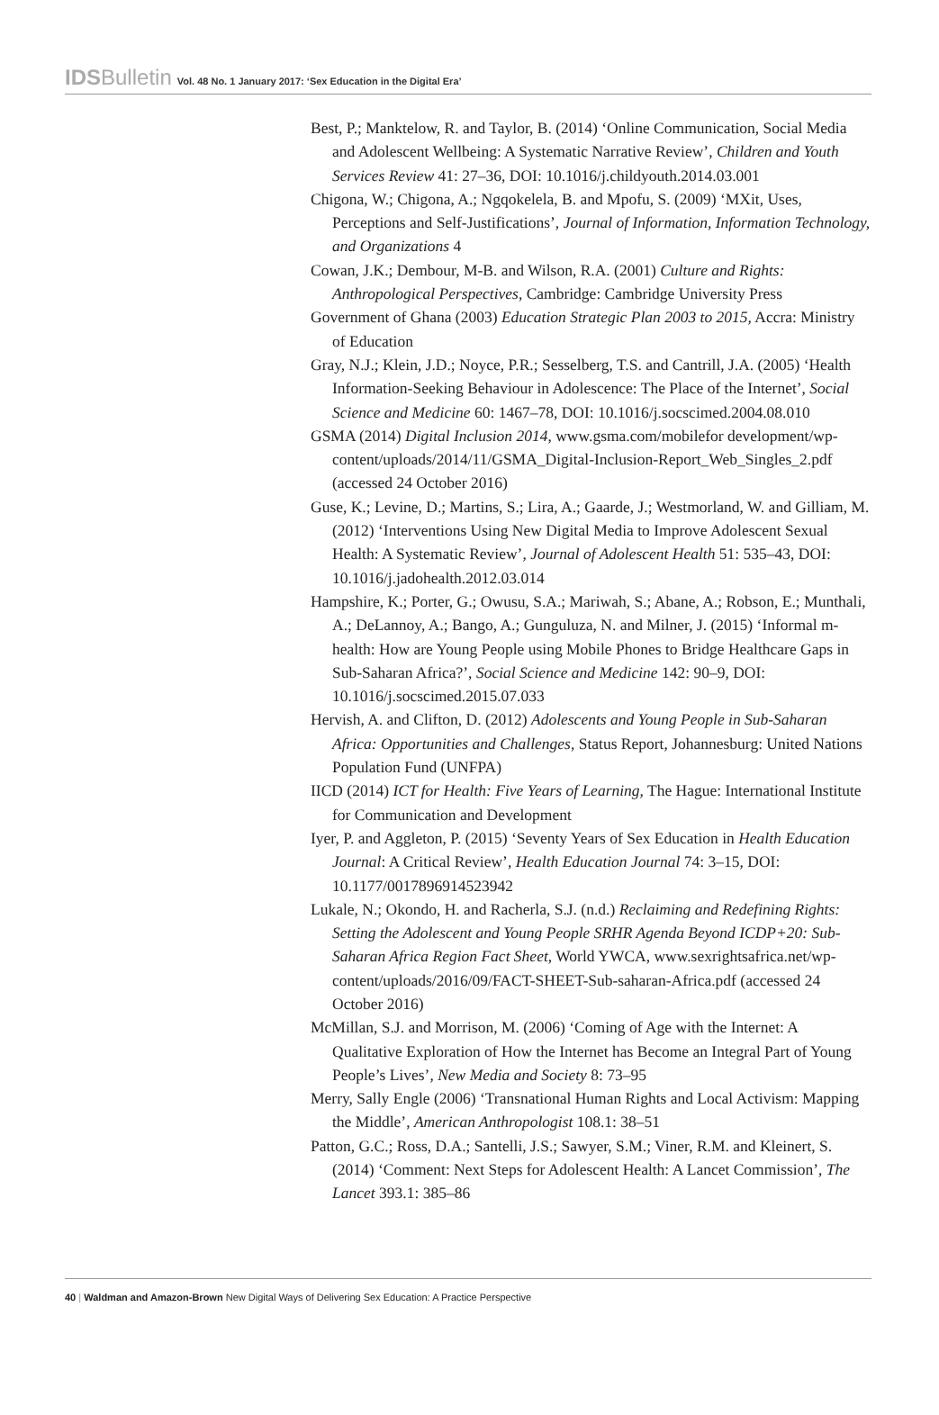IDSBulletin Vol. 48 No. 1 January 2017: ‘Sex Education in the Digital Era’
Best, P.; Manktelow, R. and Taylor, B. (2014) ‘Online Communication, Social Media and Adolescent Wellbeing: A Systematic Narrative Review’, Children and Youth Services Review 41: 27–36, DOI: 10.1016/j.childyouth.2014.03.001
Chigona, W.; Chigona, A.; Ngqokelela, B. and Mpofu, S. (2009) ‘MXit, Uses, Perceptions and Self-Justifications’, Journal of Information, Information Technology, and Organizations 4
Cowan, J.K.; Dembour, M-B. and Wilson, R.A. (2001) Culture and Rights: Anthropological Perspectives, Cambridge: Cambridge University Press
Government of Ghana (2003) Education Strategic Plan 2003 to 2015, Accra: Ministry of Education
Gray, N.J.; Klein, J.D.; Noyce, P.R.; Sesselberg, T.S. and Cantrill, J.A. (2005) ‘Health Information-Seeking Behaviour in Adolescence: The Place of the Internet’, Social Science and Medicine 60: 1467–78, DOI: 10.1016/j.socscimed.2004.08.010
GSMA (2014) Digital Inclusion 2014, www.gsma.com/mobilefor development/wp-content/uploads/2014/11/GSMA_Digital-Inclusion-Report_Web_Singles_2.pdf (accessed 24 October 2016)
Guse, K.; Levine, D.; Martins, S.; Lira, A.; Gaarde, J.; Westmorland, W. and Gilliam, M. (2012) ‘Interventions Using New Digital Media to Improve Adolescent Sexual Health: A Systematic Review’, Journal of Adolescent Health 51: 535–43, DOI: 10.1016/j.jadohealth.2012.03.014
Hampshire, K.; Porter, G.; Owusu, S.A.; Mariwah, S.; Abane, A.; Robson, E.; Munthali, A.; DeLannoy, A.; Bango, A.; Gunguluza, N. and Milner, J. (2015) ‘Informal m-health: How are Young People using Mobile Phones to Bridge Healthcare Gaps in Sub-Saharan Africa?’, Social Science and Medicine 142: 90–9, DOI: 10.1016/j.socscimed.2015.07.033
Hervish, A. and Clifton, D. (2012) Adolescents and Young People in Sub-Saharan Africa: Opportunities and Challenges, Status Report, Johannesburg: United Nations Population Fund (UNFPA)
IICD (2014) ICT for Health: Five Years of Learning, The Hague: International Institute for Communication and Development
Iyer, P. and Aggleton, P. (2015) ‘Seventy Years of Sex Education in Health Education Journal: A Critical Review’, Health Education Journal 74: 3–15, DOI: 10.1177/0017896914523942
Lukale, N.; Okondo, H. and Racherla, S.J. (n.d.) Reclaiming and Redefining Rights: Setting the Adolescent and Young People SRHR Agenda Beyond ICDP+20: Sub-Saharan Africa Region Fact Sheet, World YWCA, www.sexrightsafrica.net/wp-content/uploads/2016/09/FACT-SHEET-Sub-saharan-Africa.pdf (accessed 24 October 2016)
McMillan, S.J. and Morrison, M. (2006) ‘Coming of Age with the Internet: A Qualitative Exploration of How the Internet has Become an Integral Part of Young People’s Lives’, New Media and Society 8: 73–95
Merry, Sally Engle (2006) ‘Transnational Human Rights and Local Activism: Mapping the Middle’, American Anthropologist 108.1: 38–51
Patton, G.C.; Ross, D.A.; Santelli, J.S.; Sawyer, S.M.; Viner, R.M. and Kleinert, S. (2014) ‘Comment: Next Steps for Adolescent Health: A Lancet Commission’, The Lancet 393.1: 385–86
40 | Waldman and Amazon-Brown New Digital Ways of Delivering Sex Education: A Practice Perspective